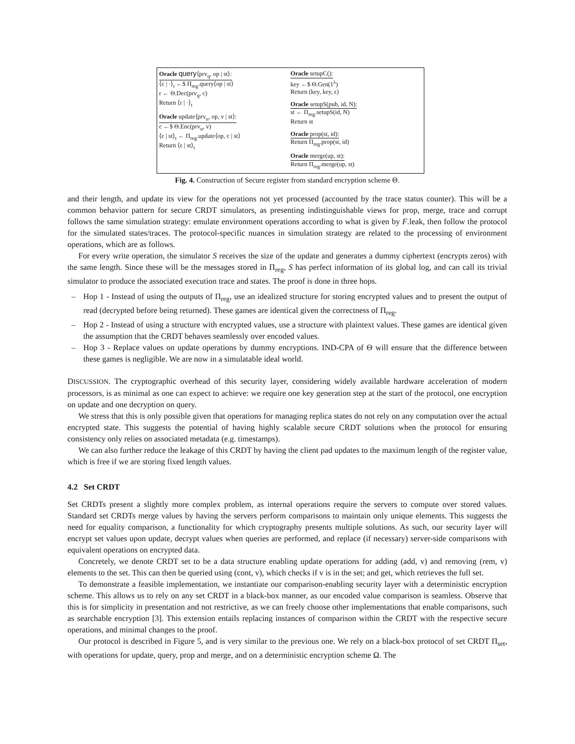Oracle query⟨prv<sub>q</sub>, op | st⟩:
⟨c | ·⟩<sub>t</sub> ←$ Π<sub>reg</sub>.query⟨op | st⟩
r ← Θ.Dec(prv<sub>q</sub>, c)
Return ⟨r | ·⟩<sub>t</sub>
Oracle update⟨prv<sub>u</sub>, op, v | st⟩:
c ←$ Θ.Enc(prv<sub>u</sub>, v)
⟨ϵ | st⟩<sub>t</sub> ← Π<sub>reg</sub>.update⟨op, c | st⟩
Return ⟨ϵ | st⟩<sub>t</sub>
Oracle setupC():
key ←$ Θ.Gen(1<sup>λ</sup>)
Return (key, key, ϵ)
Oracle setupS(pub, id, N):
st ← Π<sub>reg</sub>.setupS(id, N)
Return st
Oracle prop(st, id):
Return Π<sub>reg</sub>.prop(st, id)
Oracle merge(up, st):
Return Π<sub>reg</sub>.merge(up, st)
Fig. 4. Construction of Secure register from standard encryption scheme Θ.
and their length, and update its view for the operations not yet processed (accounted by the trace status counter). This will be a common behavior pattern for secure CRDT simulators, as presenting indistinguishable views for prop, merge, trace and corrupt follows the same simulation strategy: emulate environment operations according to what is given by F.leak, then follow the protocol for the simulated states/traces. The protocol-specific nuances in simulation strategy are related to the processing of environment operations, which are as follows.
For every write operation, the simulator S receives the size of the update and generates a dummy ciphertext (encrypts zeros) with the same length. Since these will be the messages stored in Π<sub>reg</sub>, S has perfect information of its global log, and can call its trivial simulator to produce the associated execution trace and states. The proof is done in three hops.
– Hop 1 - Instead of using the outputs of Π<sub>reg</sub>, use an idealized structure for storing encrypted values and to present the output of read (decrypted before being returned). These games are identical given the correctness of Π<sub>reg</sub>.
– Hop 2 - Instead of using a structure with encrypted values, use a structure with plaintext values. These games are identical given the assumption that the CRDT behaves seamlessly over encoded values.
– Hop 3 - Replace values on update operations by dummy encryptions. IND-CPA of Θ will ensure that the difference between these games is negligible. We are now in a simulatable ideal world.
DISCUSSION. The cryptographic overhead of this security layer, considering widely available hardware acceleration of modern processors, is as minimal as one can expect to achieve: we require one key generation step at the start of the protocol, one encryption on update and one decryption on query.
We stress that this is only possible given that operations for managing replica states do not rely on any computation over the actual encrypted state. This suggests the potential of having highly scalable secure CRDT solutions when the protocol for ensuring consistency only relies on associated metadata (e.g. timestamps).
We can also further reduce the leakage of this CRDT by having the client pad updates to the maximum length of the register value, which is free if we are storing fixed length values.
4.2 Set CRDT
Set CRDTs present a slightly more complex problem, as internal operations require the servers to compute over stored values. Standard set CRDTs merge values by having the servers perform comparisons to maintain only unique elements. This suggests the need for equality comparison, a functionality for which cryptography presents multiple solutions. As such, our security layer will encrypt set values upon update, decrypt values when queries are performed, and replace (if necessary) server-side comparisons with equivalent operations on encrypted data.
Concretely, we denote CRDT set to be a data structure enabling update operations for adding (add, v) and removing (rem, v) elements to the set. This can then be queried using (cont, v), which checks if v is in the set; and get, which retrieves the full set.
To demonstrate a feasible implementation, we instantiate our comparison-enabling security layer with a deterministic encryption scheme. This allows us to rely on any set CRDT in a black-box manner, as our encoded value comparison is seamless. Observe that this is for simplicity in presentation and not restrictive, as we can freely choose other implementations that enable comparisons, such as searchable encryption [3]. This extension entails replacing instances of comparison within the CRDT with the respective secure operations, and minimal changes to the proof.
Our protocol is described in Figure 5, and is very similar to the previous one. We rely on a black-box protocol of set CRDT Π<sub>set</sub>, with operations for update, query, prop and merge, and on a deterministic encryption scheme Ω. The